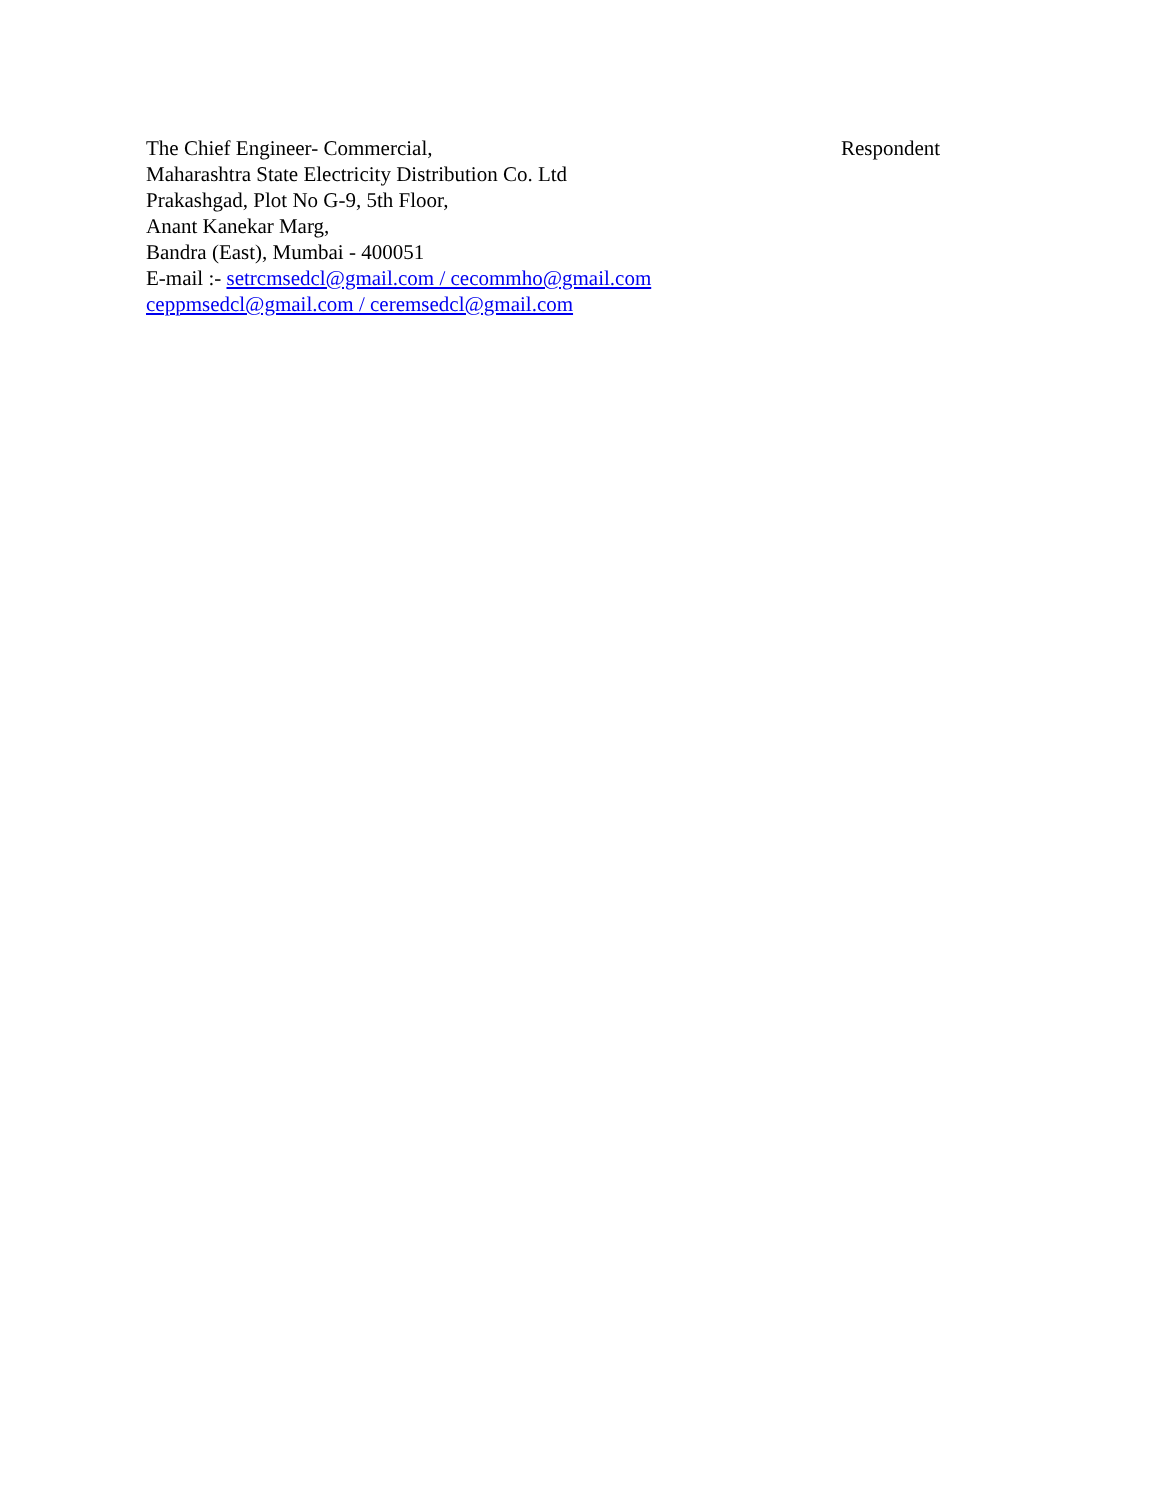The Chief Engineer- Commercial, Respondent
Maharashtra State Electricity Distribution Co. Ltd
Prakashgad, Plot No G-9, 5th Floor,
Anant Kanekar Marg,
Bandra (East), Mumbai - 400051
E-mail :- setrcmsedcl@gmail.com / cecommho@gmail.com
ceppmsedcl@gmail.com / ceremsedcl@gmail.com